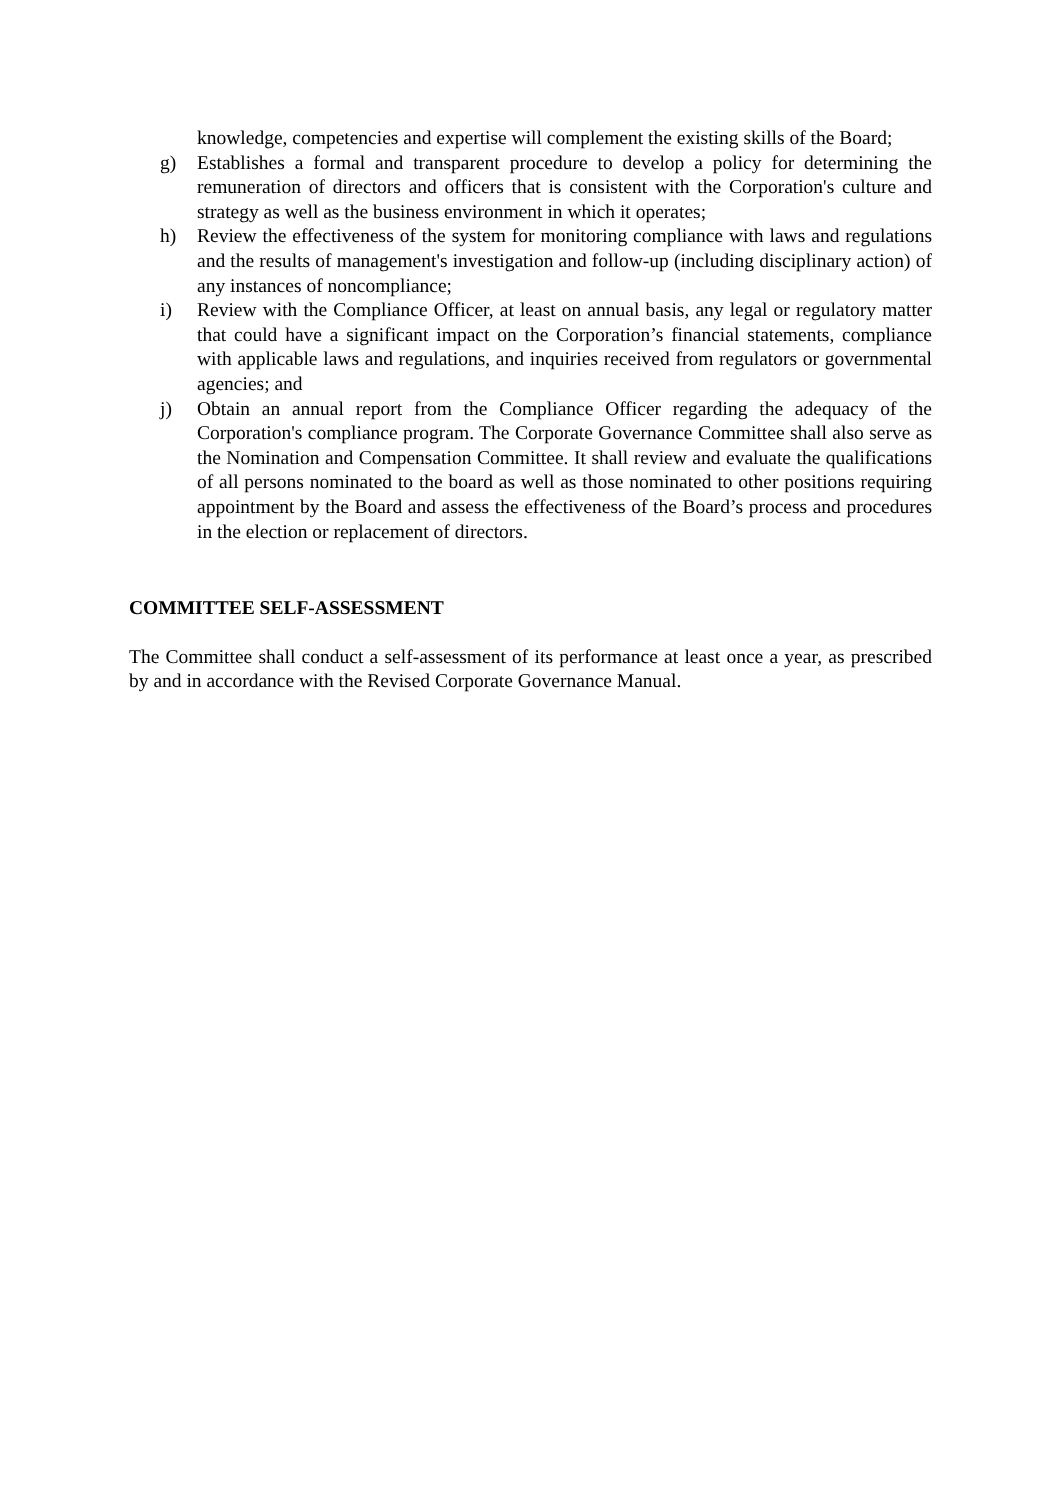knowledge, competencies and expertise will complement the existing skills of the Board;
g) Establishes a formal and transparent procedure to develop a policy for determining the remuneration of directors and officers that is consistent with the Corporation's culture and strategy as well as the business environment in which it operates;
h) Review the effectiveness of the system for monitoring compliance with laws and regulations and the results of management's investigation and follow-up (including disciplinary action) of any instances of noncompliance;
i) Review with the Compliance Officer, at least on annual basis, any legal or regulatory matter that could have a significant impact on the Corporation’s financial statements, compliance with applicable laws and regulations, and inquiries received from regulators or governmental agencies; and
j) Obtain an annual report from the Compliance Officer regarding the adequacy of the Corporation's compliance program. The Corporate Governance Committee shall also serve as the Nomination and Compensation Committee. It shall review and evaluate the qualifications of all persons nominated to the board as well as those nominated to other positions requiring appointment by the Board and assess the effectiveness of the Board’s process and procedures in the election or replacement of directors.
COMMITTEE SELF-ASSESSMENT
The Committee shall conduct a self-assessment of its performance at least once a year, as prescribed by and in accordance with the Revised Corporate Governance Manual.